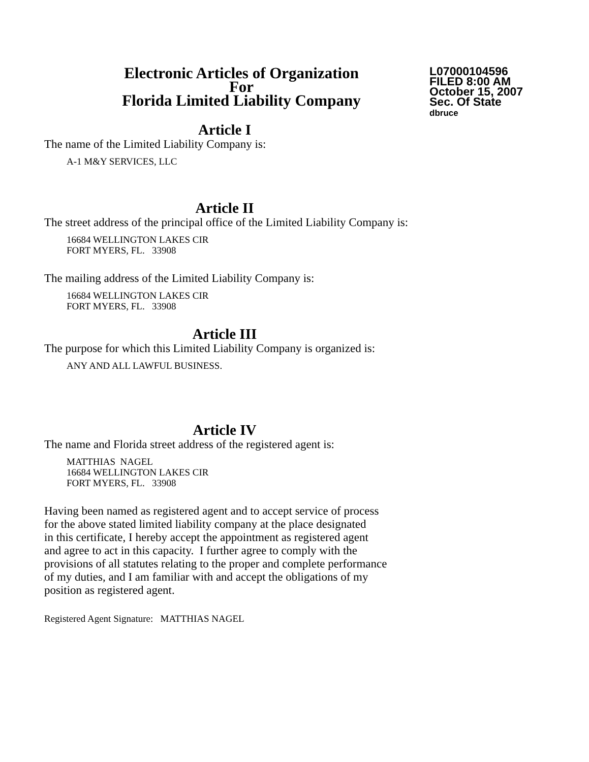Electronic Articles of Organization
For
Florida Limited Liability Company
L07000104596
FILED 8:00 AM
October 15, 2007
Sec. Of State
dbruce
Article I
The name of the Limited Liability Company is:
A-1 M&Y SERVICES, LLC
Article II
The street address of the principal office of the Limited Liability Company is:
16684 WELLINGTON LAKES CIR
FORT MYERS, FL. 33908
The mailing address of the Limited Liability Company is:
16684 WELLINGTON LAKES CIR
FORT MYERS, FL. 33908
Article III
The purpose for which this Limited Liability Company is organized is:
ANY AND ALL LAWFUL BUSINESS.
Article IV
The name and Florida street address of the registered agent is:
MATTHIAS NAGEL
16684 WELLINGTON LAKES CIR
FORT MYERS, FL. 33908
Having been named as registered agent and to accept service of process
for the above stated limited liability company at the place designated
in this certificate, I hereby accept the appointment as registered agent
and agree to act in this capacity. I further agree to comply with the
provisions of all statutes relating to the proper and complete performance
of my duties, and I am familiar with and accept the obligations of my
position as registered agent.
Registered Agent Signature: MATTHIAS NAGEL